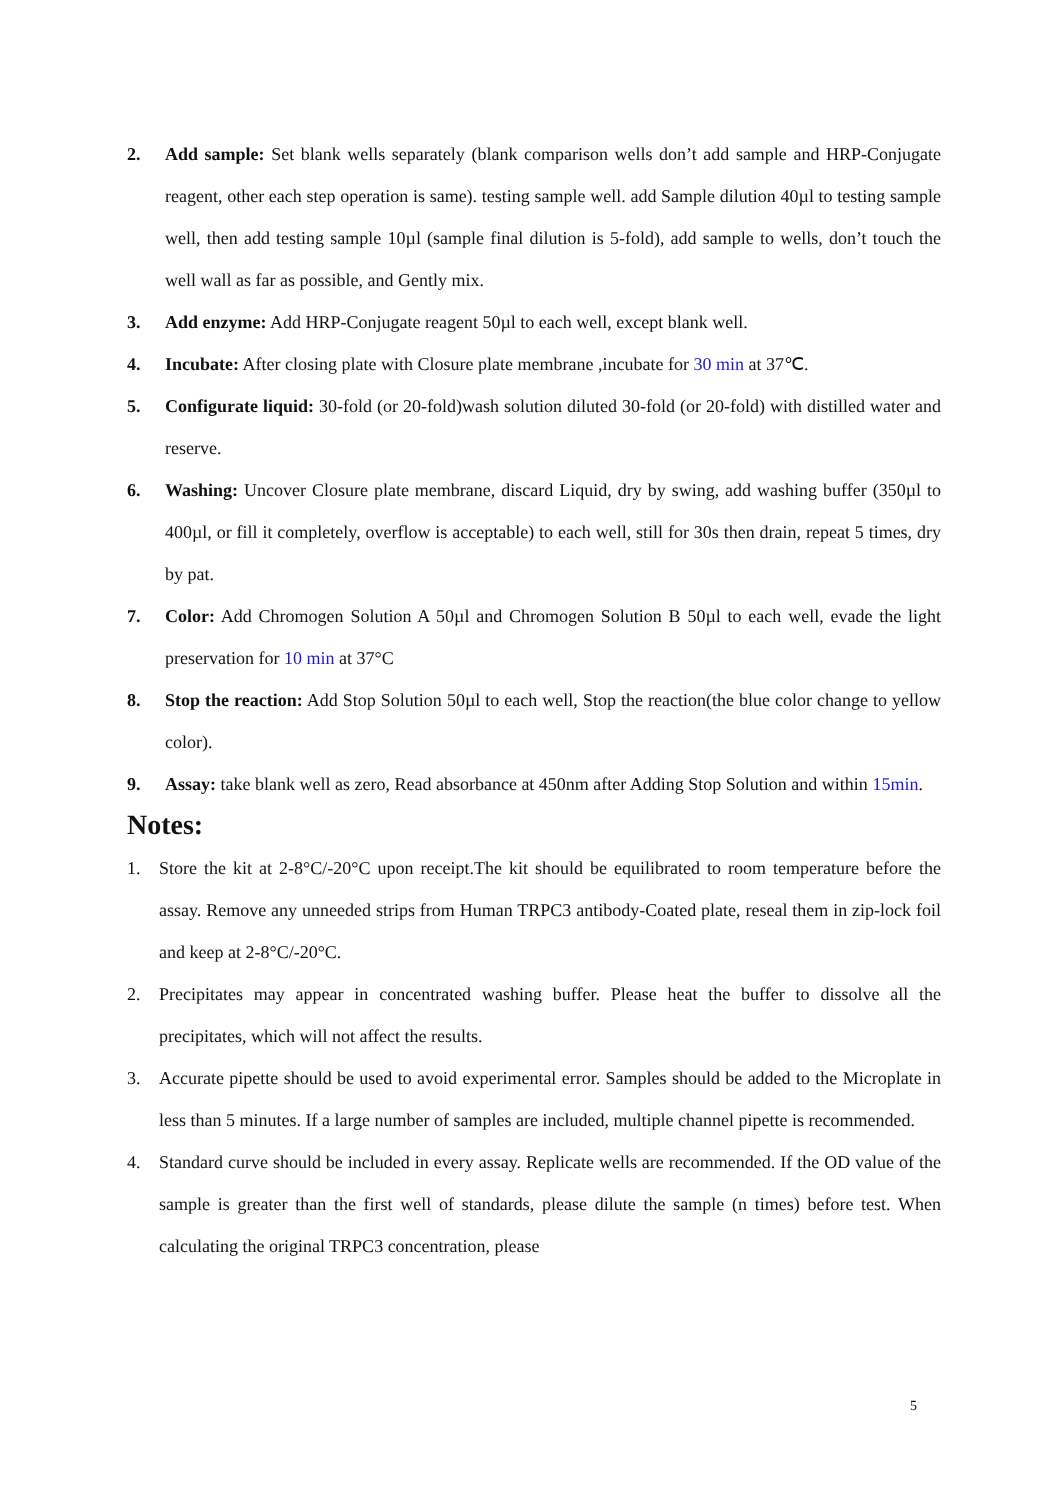2. Add sample: Set blank wells separately (blank comparison wells don’t add sample and HRP-Conjugate reagent, other each step operation is same). testing sample well. add Sample dilution 40µl to testing sample well, then add testing sample 10µl (sample final dilution is 5-fold), add sample to wells, don’t touch the well wall as far as possible, and Gently mix.
3. Add enzyme: Add HRP-Conjugate reagent 50µl to each well, except blank well.
4. Incubate: After closing plate with Closure plate membrane ,incubate for 30 min at 37℃.
5. Configurate liquid: 30-fold (or 20-fold)wash solution diluted 30-fold (or 20-fold) with distilled water and reserve.
6. Washing: Uncover Closure plate membrane, discard Liquid, dry by swing, add washing buffer (350µl to 400µl, or fill it completely, overflow is acceptable) to each well, still for 30s then drain, repeat 5 times, dry by pat.
7. Color: Add Chromogen Solution A 50µl and Chromogen Solution B 50µl to each well, evade the light preservation for 10 min at 37°C
8. Stop the reaction: Add Stop Solution 50µl to each well, Stop the reaction(the blue color change to yellow color).
9. Assay: take blank well as zero, Read absorbance at 450nm after Adding Stop Solution and within 15min.
Notes:
1. Store the kit at 2-8°C/-20°C upon receipt.The kit should be equilibrated to room temperature before the assay. Remove any unneeded strips from Human TRPC3 antibody-Coated plate, reseal them in zip-lock foil and keep at 2-8°C/-20°C.
2. Precipitates may appear in concentrated washing buffer. Please heat the buffer to dissolve all the precipitates, which will not affect the results.
3. Accurate pipette should be used to avoid experimental error. Samples should be added to the Microplate in less than 5 minutes. If a large number of samples are included, multiple channel pipette is recommended.
4. Standard curve should be included in every assay. Replicate wells are recommended. If the OD value of the sample is greater than the first well of standards, please dilute the sample (n times) before test. When calculating the original TRPC3 concentration, please
5